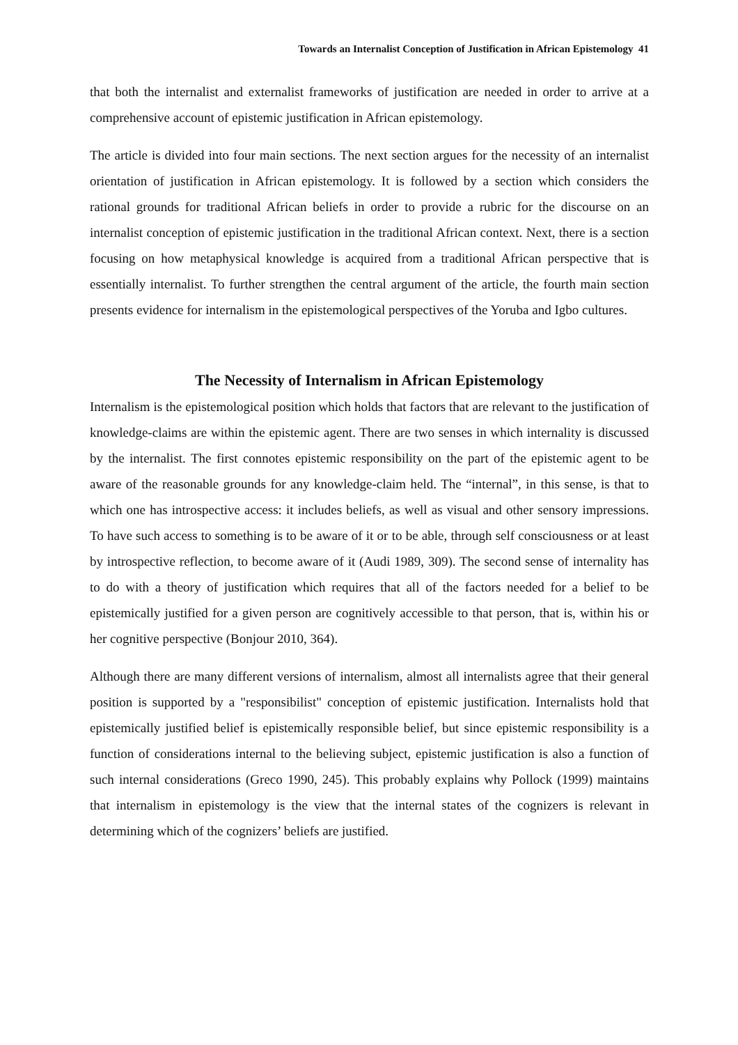Towards an Internalist Conception of Justification in African Epistemology 41
that both the internalist and externalist frameworks of justification are needed in order to arrive at a comprehensive account of epistemic justification in African epistemology.
The article is divided into four main sections. The next section argues for the necessity of an internalist orientation of justification in African epistemology. It is followed by a section which considers the rational grounds for traditional African beliefs in order to provide a rubric for the discourse on an internalist conception of epistemic justification in the traditional African context. Next, there is a section focusing on how metaphysical knowledge is acquired from a traditional African perspective that is essentially internalist. To further strengthen the central argument of the article, the fourth main section presents evidence for internalism in the epistemological perspectives of the Yoruba and Igbo cultures.
The Necessity of Internalism in African Epistemology
Internalism is the epistemological position which holds that factors that are relevant to the justification of knowledge-claims are within the epistemic agent. There are two senses in which internality is discussed by the internalist. The first connotes epistemic responsibility on the part of the epistemic agent to be aware of the reasonable grounds for any knowledge-claim held. The “internal”, in this sense, is that to which one has introspective access: it includes beliefs, as well as visual and other sensory impressions. To have such access to something is to be aware of it or to be able, through self consciousness or at least by introspective reflection, to become aware of it (Audi 1989, 309). The second sense of internality has to do with a theory of justification which requires that all of the factors needed for a belief to be epistemically justified for a given person are cognitively accessible to that person, that is, within his or her cognitive perspective (Bonjour 2010, 364).
Although there are many different versions of internalism, almost all internalists agree that their general position is supported by a "responsibilist" conception of epistemic justification. Internalists hold that epistemically justified belief is epistemically responsible belief, but since epistemic responsibility is a function of considerations internal to the believing subject, epistemic justification is also a function of such internal considerations (Greco 1990, 245). This probably explains why Pollock (1999) maintains that internalism in epistemology is the view that the internal states of the cognizers is relevant in determining which of the cognizers’ beliefs are justified.